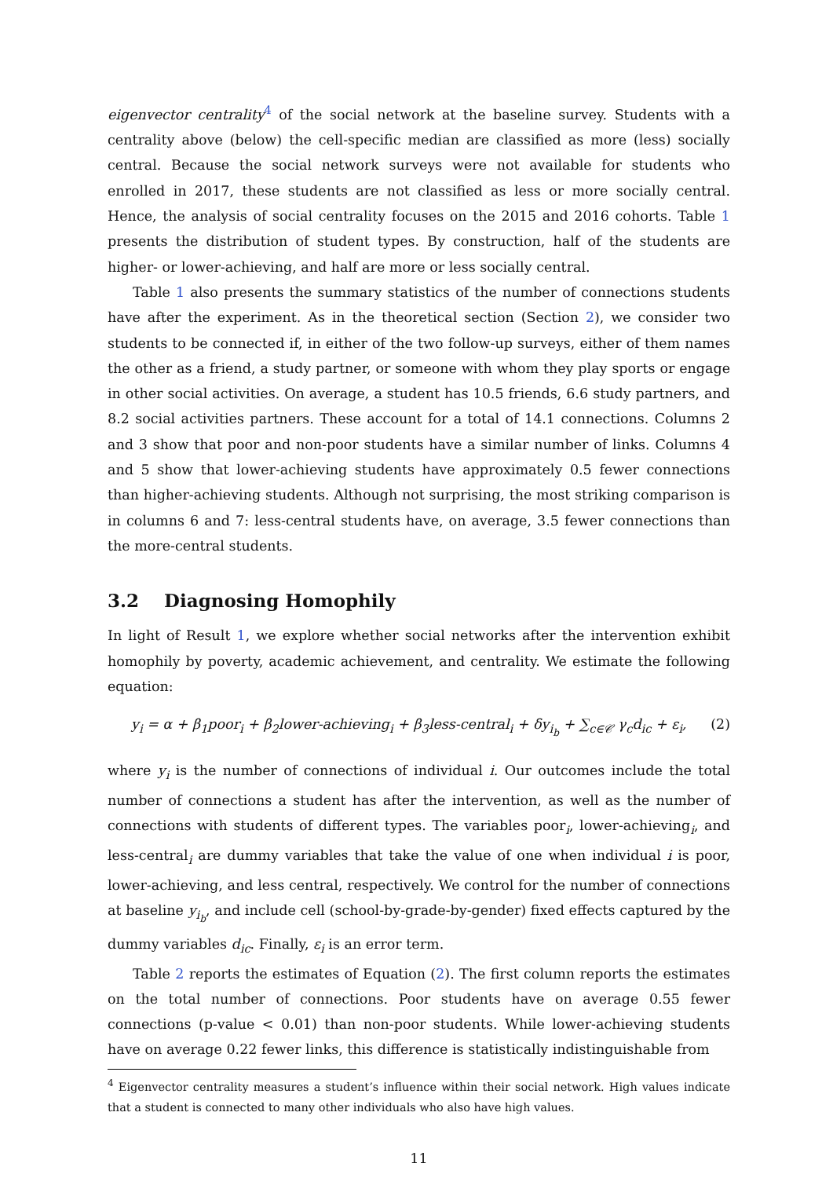eigenvector centrality<sup>4</sup> of the social network at the baseline survey. Students with a centrality above (below) the cell-specific median are classified as more (less) socially central. Because the social network surveys were not available for students who enrolled in 2017, these students are not classified as less or more socially central. Hence, the analysis of social centrality focuses on the 2015 and 2016 cohorts. Table 1 presents the distribution of student types. By construction, half of the students are higher- or lower-achieving, and half are more or less socially central.
Table 1 also presents the summary statistics of the number of connections students have after the experiment. As in the theoretical section (Section 2), we consider two students to be connected if, in either of the two follow-up surveys, either of them names the other as a friend, a study partner, or someone with whom they play sports or engage in other social activities. On average, a student has 10.5 friends, 6.6 study partners, and 8.2 social activities partners. These account for a total of 14.1 connections. Columns 2 and 3 show that poor and non-poor students have a similar number of links. Columns 4 and 5 show that lower-achieving students have approximately 0.5 fewer connections than higher-achieving students. Although not surprising, the most striking comparison is in columns 6 and 7: less-central students have, on average, 3.5 fewer connections than the more-central students.
3.2 Diagnosing Homophily
In light of Result 1, we explore whether social networks after the intervention exhibit homophily by poverty, academic achievement, and centrality. We estimate the following equation:
y<sub>i</sub> = α + β<sub>1</sub>poor<sub>i</sub> + β<sub>2</sub>lower-achieving<sub>i</sub> + β<sub>3</sub>less-central<sub>i</sub> + δy<sub>i<sub>b</sub></sub> + ∑<sub>c∈𝒞</sub> γ<sub>c</sub>d<sub>ic</sub> + ε<sub>i</sub>, (2)
where y<sub>i</sub> is the number of connections of individual i. Our outcomes include the total number of connections a student has after the intervention, as well as the number of connections with students of different types. The variables poor<sub>i</sub>, lower-achieving<sub>i</sub>, and less-central<sub>i</sub> are dummy variables that take the value of one when individual i is poor, lower-achieving, and less central, respectively. We control for the number of connections at baseline y<sub>i<sub>b</sub></sub>, and include cell (school-by-grade-by-gender) fixed effects captured by the dummy variables d<sub>ic</sub>. Finally, ε<sub>i</sub> is an error term.
Table 2 reports the estimates of Equation (2). The first column reports the estimates on the total number of connections. Poor students have on average 0.55 fewer connections (p-value < 0.01) than non-poor students. While lower-achieving students have on average 0.22 fewer links, this difference is statistically indistinguishable from
<sup>4</sup> Eigenvector centrality measures a student’s influence within their social network. High values indicate that a student is connected to many other individuals who also have high values.
11